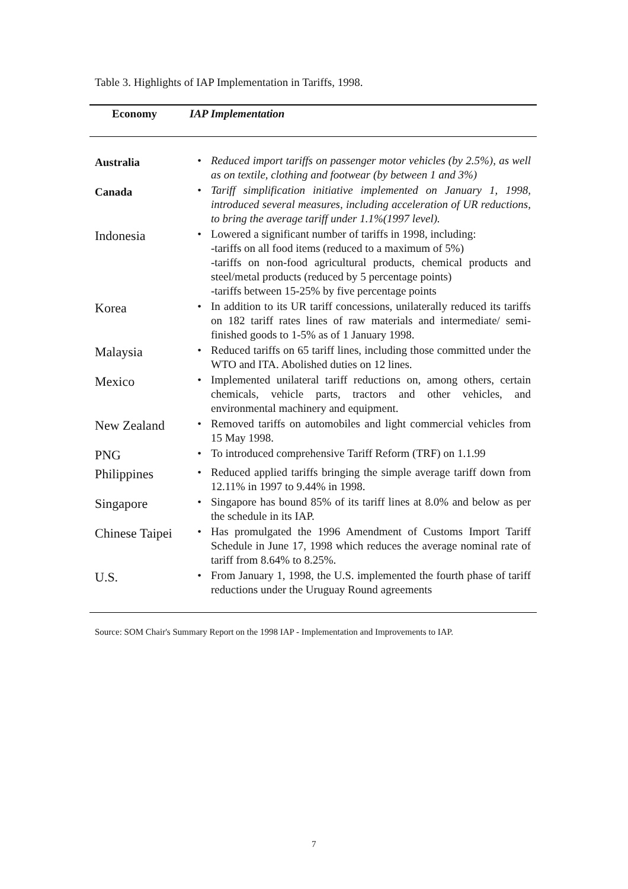Table 3. Highlights of IAP Implementation in Tariffs, 1998.
| Economy | IAP Implementation | |
| --- | --- | --- |
| Australia | • | Reduced import tariffs on passenger motor vehicles (by 2.5%), as well as on textile, clothing and footwear (by between 1 and 3%) |
| Canada | • | Tariff simplification initiative implemented on January 1, 1998, introduced several measures, including acceleration of UR reductions, to bring the average tariff under 1.1%(1997 level). |
| Indonesia | • | Lowered a significant number of tariffs in 1998, including: -tariffs on all food items (reduced to a maximum of 5%) -tariffs on non-food agricultural products, chemical products and steel/metal products (reduced by 5 percentage points) -tariffs between 15-25% by five percentage points |
| Korea | • | In addition to its UR tariff concessions, unilaterally reduced its tariffs on 182 tariff rates lines of raw materials and intermediate/ semi-finished goods to 1-5% as of 1 January 1998. |
| Malaysia | • | Reduced tariffs on 65 tariff lines, including those committed under the WTO and ITA. Abolished duties on 12 lines. |
| Mexico | • | Implemented unilateral tariff reductions on, among others, certain chemicals, vehicle parts, tractors and other vehicles, and environmental machinery and equipment. |
| New Zealand | • | Removed tariffs on automobiles and light commercial vehicles from 15 May 1998. |
| PNG | • | To introduced comprehensive Tariff Reform (TRF) on 1.1.99 |
| Philippines | • | Reduced applied tariffs bringing the simple average tariff down from 12.11% in 1997 to 9.44% in 1998. |
| Singapore | • | Singapore has bound 85% of its tariff lines at 8.0% and below as per the schedule in its IAP. |
| Chinese Taipei | • | Has promulgated the 1996 Amendment of Customs Import Tariff Schedule in June 17, 1998 which reduces the average nominal rate of tariff from 8.64% to 8.25%. |
| U.S. | • | From January 1, 1998, the U.S. implemented the fourth phase of tariff reductions under the Uruguay Round agreements |
Source: SOM Chair's Summary Report on the 1998 IAP - Implementation and Improvements to IAP.
7